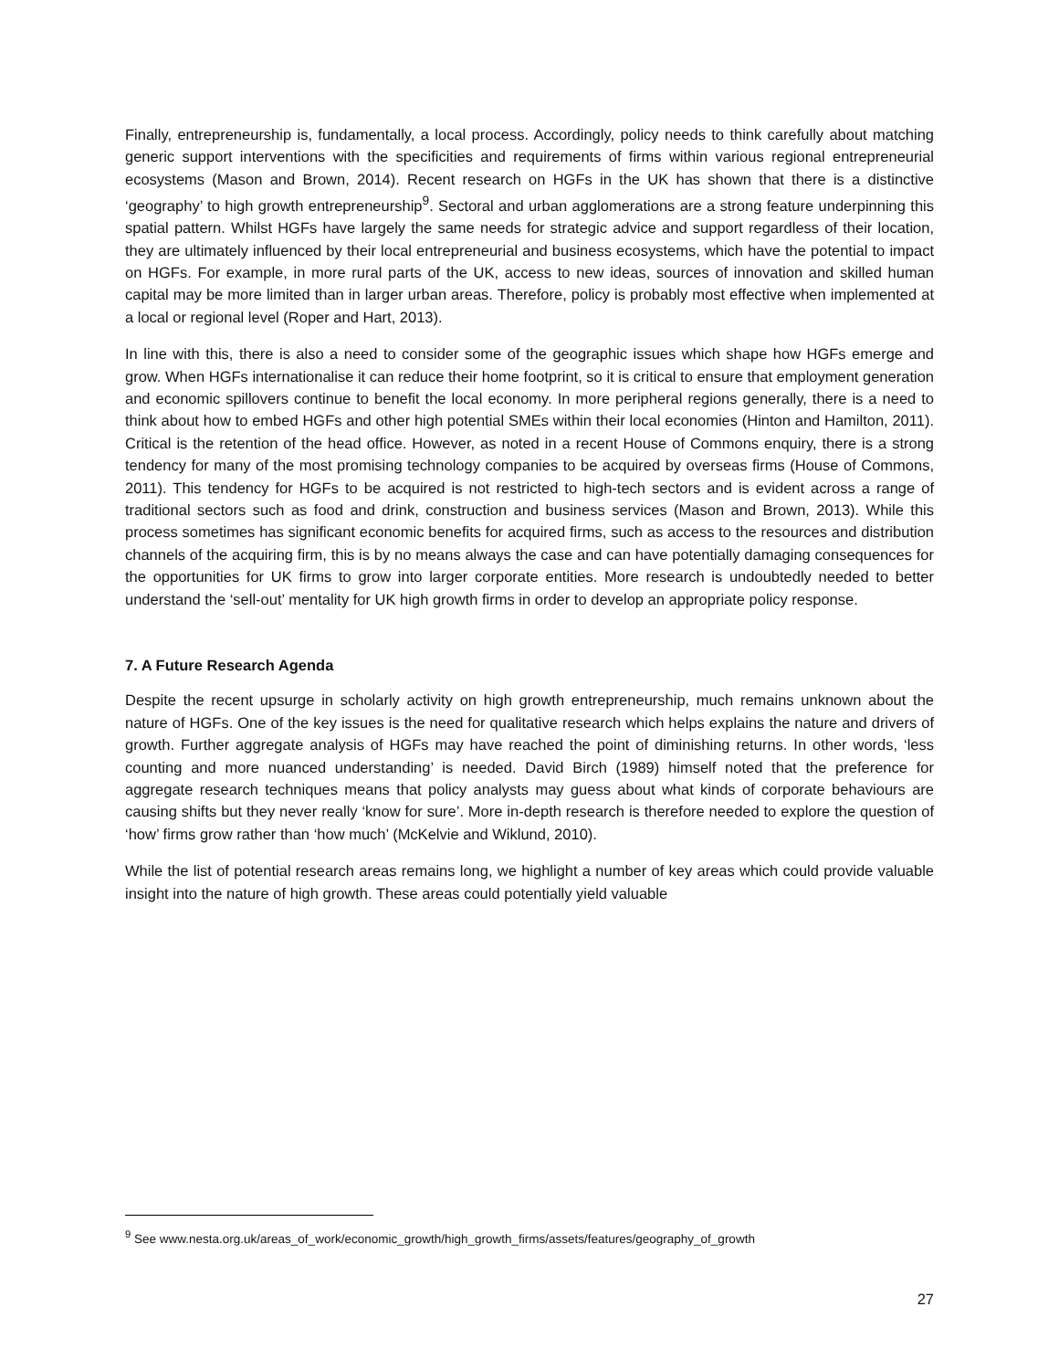Finally, entrepreneurship is, fundamentally, a local process. Accordingly, policy needs to think carefully about matching generic support interventions with the specificities and requirements of firms within various regional entrepreneurial ecosystems (Mason and Brown, 2014). Recent research on HGFs in the UK has shown that there is a distinctive ‘geography’ to high growth entrepreneurship<sup>9</sup>. Sectoral and urban agglomerations are a strong feature underpinning this spatial pattern. Whilst HGFs have largely the same needs for strategic advice and support regardless of their location, they are ultimately influenced by their local entrepreneurial and business ecosystems, which have the potential to impact on HGFs. For example, in more rural parts of the UK, access to new ideas, sources of innovation and skilled human capital may be more limited than in larger urban areas. Therefore, policy is probably most effective when implemented at a local or regional level (Roper and Hart, 2013).
In line with this, there is also a need to consider some of the geographic issues which shape how HGFs emerge and grow. When HGFs internationalise it can reduce their home footprint, so it is critical to ensure that employment generation and economic spillovers continue to benefit the local economy. In more peripheral regions generally, there is a need to think about how to embed HGFs and other high potential SMEs within their local economies (Hinton and Hamilton, 2011). Critical is the retention of the head office. However, as noted in a recent House of Commons enquiry, there is a strong tendency for many of the most promising technology companies to be acquired by overseas firms (House of Commons, 2011). This tendency for HGFs to be acquired is not restricted to high-tech sectors and is evident across a range of traditional sectors such as food and drink, construction and business services (Mason and Brown, 2013). While this process sometimes has significant economic benefits for acquired firms, such as access to the resources and distribution channels of the acquiring firm, this is by no means always the case and can have potentially damaging consequences for the opportunities for UK firms to grow into larger corporate entities. More research is undoubtedly needed to better understand the ‘sell-out’ mentality for UK high growth firms in order to develop an appropriate policy response.
7. A Future Research Agenda
Despite the recent upsurge in scholarly activity on high growth entrepreneurship, much remains unknown about the nature of HGFs. One of the key issues is the need for qualitative research which helps explains the nature and drivers of growth. Further aggregate analysis of HGFs may have reached the point of diminishing returns. In other words, ‘less counting and more nuanced understanding’ is needed. David Birch (1989) himself noted that the preference for aggregate research techniques means that policy analysts may guess about what kinds of corporate behaviours are causing shifts but they never really ‘know for sure’. More in-depth research is therefore needed to explore the question of ‘how’ firms grow rather than ‘how much’ (McKelvie and Wiklund, 2010).
While the list of potential research areas remains long, we highlight a number of key areas which could provide valuable insight into the nature of high growth. These areas could potentially yield valuable
<sup>9</sup> See www.nesta.org.uk/areas_of_work/economic_growth/high_growth_firms/assets/features/geography_of_growth
27